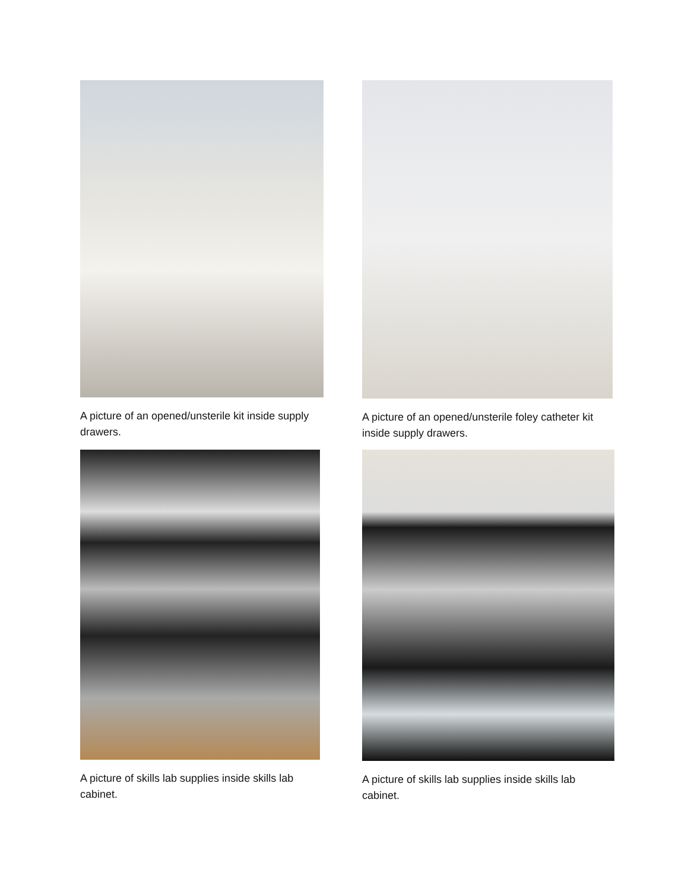A picture of an opened/unsterile kit inside supply drawers.
A picture of an opened/unsterile foley catheter kit inside supply drawers.
A picture of skills lab supplies inside skills lab cabinet.
A picture of skills lab supplies inside skills lab cabinet.